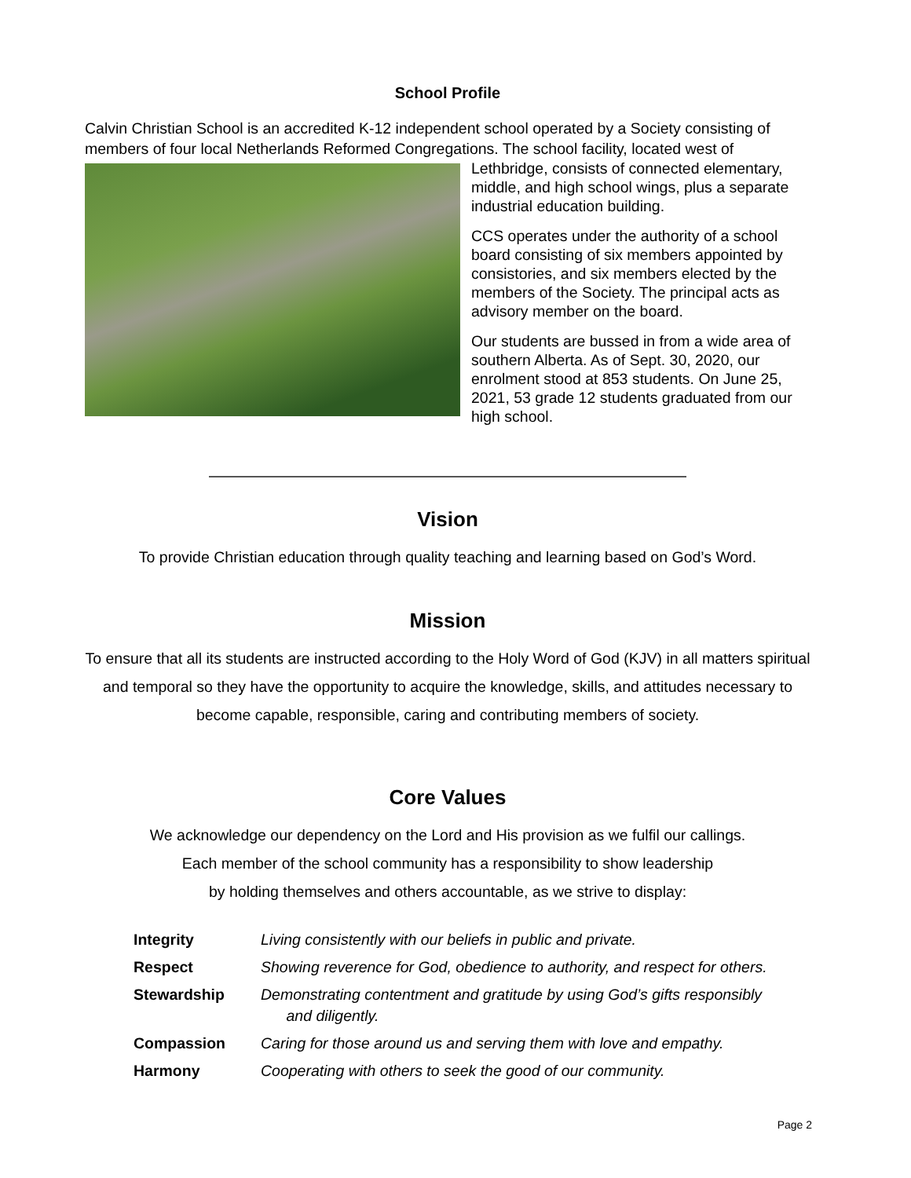School Profile
Calvin Christian School is an accredited K-12 independent school operated by a Society consisting of members of four local Netherlands Reformed Congregations. The school facility, located west of
Lethbridge, consists of connected elementary, middle, and high school wings, plus a separate industrial education building.
CCS operates under the authority of a school board consisting of six members appointed by consistories, and six members elected by the members of the Society. The principal acts as advisory member on the board.
Our students are bussed in from a wide area of southern Alberta. As of Sept. 30, 2020, our enrolment stood at 853 students. On June 25, 2021, 53 grade 12 students graduated from our high school.
Vision
To provide Christian education through quality teaching and learning based on God’s Word.
Mission
To ensure that all its students are instructed according to the Holy Word of God (KJV) in all matters spiritual and temporal so they have the opportunity to acquire the knowledge, skills, and attitudes necessary to become capable, responsible, caring and contributing members of society.
Core Values
We acknowledge our dependency on the Lord and His provision as we fulfil our callings.
Each member of the school community has a responsibility to show leadership
by holding themselves and others accountable, as we strive to display:
| Integrity | Living consistently with our beliefs in public and private. |
| Respect | Showing reverence for God, obedience to authority, and respect for others. |
| Stewardship | Demonstrating contentment and gratitude by using God’s gifts responsibly and diligently. |
| Compassion | Caring for those around us and serving them with love and empathy. |
| Harmony | Cooperating with others to seek the good of our community. |
Page 2